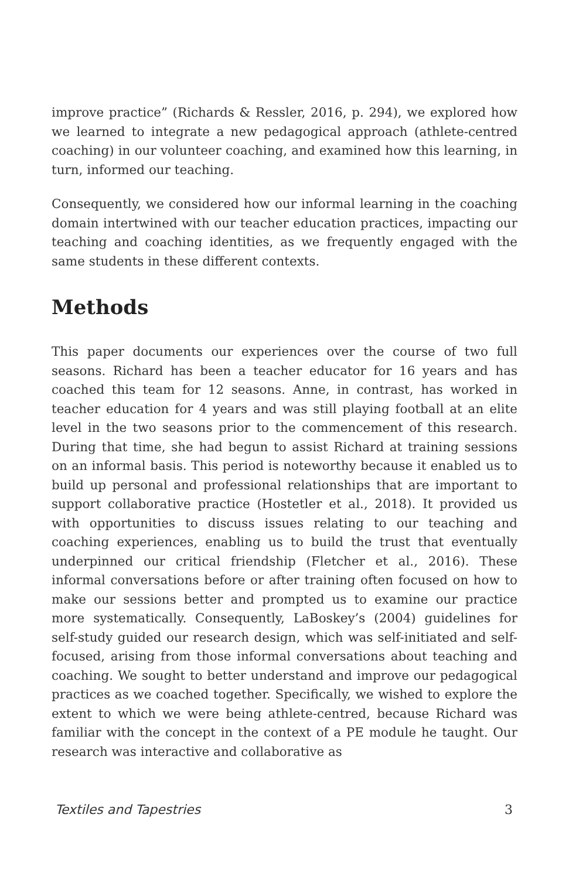improve practice” (Richards & Ressler, 2016, p. 294), we explored how we learned to integrate a new pedagogical approach (athlete-centred coaching) in our volunteer coaching, and examined how this learning, in turn, informed our teaching.
Consequently, we considered how our informal learning in the coaching domain intertwined with our teacher education practices, impacting our teaching and coaching identities, as we frequently engaged with the same students in these different contexts.
Methods
This paper documents our experiences over the course of two full seasons. Richard has been a teacher educator for 16 years and has coached this team for 12 seasons. Anne, in contrast, has worked in teacher education for 4 years and was still playing football at an elite level in the two seasons prior to the commencement of this research. During that time, she had begun to assist Richard at training sessions on an informal basis. This period is noteworthy because it enabled us to build up personal and professional relationships that are important to support collaborative practice (Hostetler et al., 2018). It provided us with opportunities to discuss issues relating to our teaching and coaching experiences, enabling us to build the trust that eventually underpinned our critical friendship (Fletcher et al., 2016). These informal conversations before or after training often focused on how to make our sessions better and prompted us to examine our practice more systematically. Consequently, LaBoskey’s (2004) guidelines for self-study guided our research design, which was self-initiated and self- focused, arising from those informal conversations about teaching and coaching. We sought to better understand and improve our pedagogical practices as we coached together. Specifically, we wished to explore the extent to which we were being athlete-centred, because Richard was familiar with the concept in the context of a PE module he taught. Our research was interactive and collaborative as
Textiles and Tapestries 3